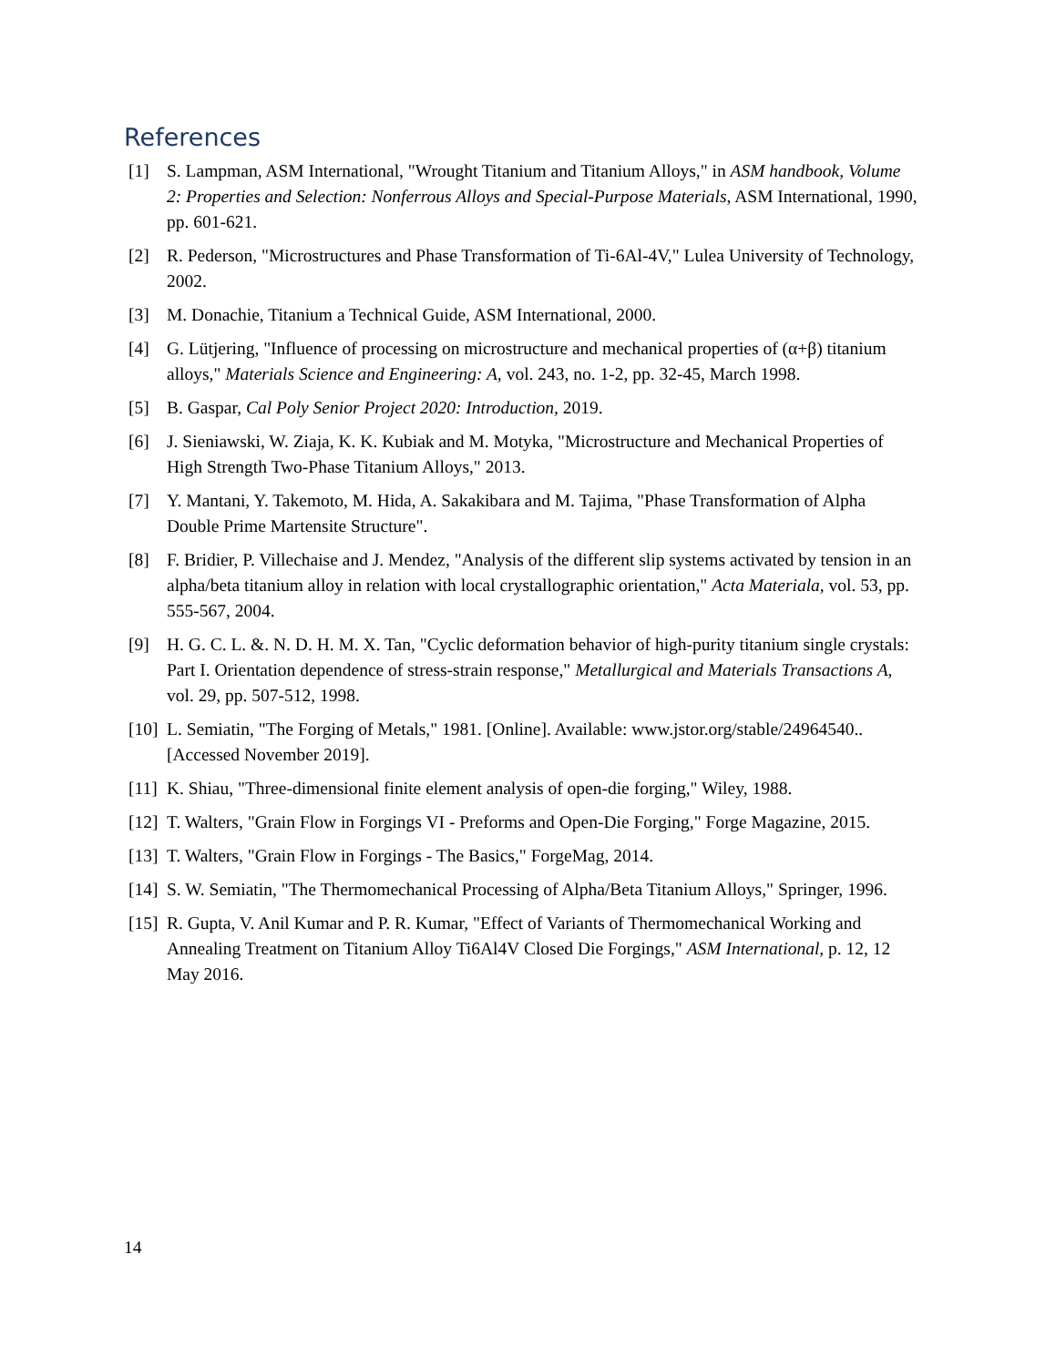References
[1] S. Lampman, ASM International, "Wrought Titanium and Titanium Alloys," in ASM handbook, Volume 2: Properties and Selection: Nonferrous Alloys and Special-Purpose Materials, ASM International, 1990, pp. 601-621.
[2] R. Pederson, "Microstructures and Phase Transformation of Ti-6Al-4V," Lulea University of Technology, 2002.
[3] M. Donachie, Titanium a Technical Guide, ASM International, 2000.
[4] G. Lütjering, "Influence of processing on microstructure and mechanical properties of (α+β) titanium alloys," Materials Science and Engineering: A, vol. 243, no. 1-2, pp. 32-45, March 1998.
[5] B. Gaspar, Cal Poly Senior Project 2020: Introduction, 2019.
[6] J. Sieniawski, W. Ziaja, K. K. Kubiak and M. Motyka, "Microstructure and Mechanical Properties of High Strength Two-Phase Titanium Alloys," 2013.
[7] Y. Mantani, Y. Takemoto, M. Hida, A. Sakakibara and M. Tajima, "Phase Transformation of Alpha Double Prime Martensite Structure".
[8] F. Bridier, P. Villechaise and J. Mendez, "Analysis of the different slip systems activated by tension in an alpha/beta titanium alloy in relation with local crystallographic orientation," Acta Materiala, vol. 53, pp. 555-567, 2004.
[9] H. G. C. L. &. N. D. H. M. X. Tan, "Cyclic deformation behavior of high-purity titanium single crystals: Part I. Orientation dependence of stress-strain response," Metallurgical and Materials Transactions A, vol. 29, pp. 507-512, 1998.
[10] L. Semiatin, "The Forging of Metals," 1981. [Online]. Available: www.jstor.org/stable/24964540.. [Accessed November 2019].
[11] K. Shiau, "Three-dimensional finite element analysis of open-die forging," Wiley, 1988.
[12] T. Walters, "Grain Flow in Forgings VI - Preforms and Open-Die Forging," Forge Magazine, 2015.
[13] T. Walters, "Grain Flow in Forgings - The Basics," ForgeMag, 2014.
[14] S. W. Semiatin, "The Thermomechanical Processing of Alpha/Beta Titanium Alloys," Springer, 1996.
[15] R. Gupta, V. Anil Kumar and P. R. Kumar, "Effect of Variants of Thermomechanical Working and Annealing Treatment on Titanium Alloy Ti6Al4V Closed Die Forgings," ASM International, p. 12, 12 May 2016.
14